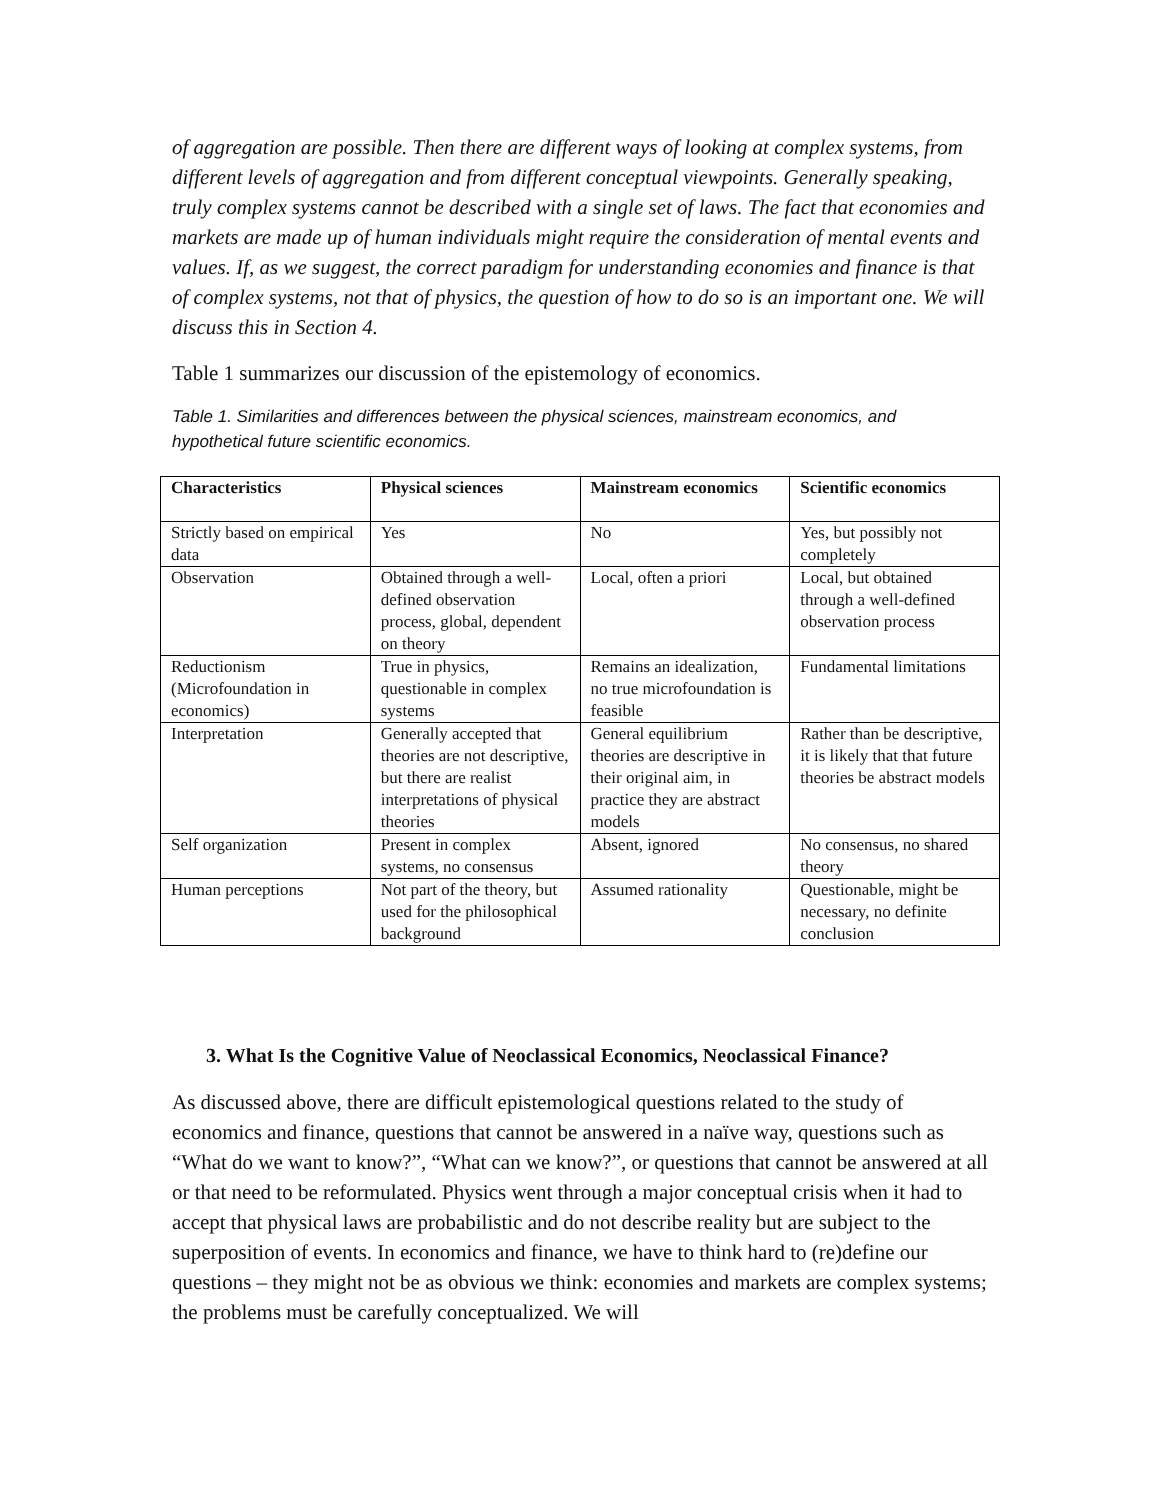of aggregation are possible. Then there are different ways of looking at complex systems, from different levels of aggregation and from different conceptual viewpoints. Generally speaking, truly complex systems cannot be described with a single set of laws. The fact that economies and markets are made up of human individuals might require the consideration of mental events and values. If, as we suggest, the correct paradigm for understanding economies and finance is that of complex systems, not that of physics, the question of how to do so is an important one. We will discuss this in Section 4.
Table 1 summarizes our discussion of the epistemology of economics.
Table 1. Similarities and differences between the physical sciences, mainstream economics, and hypothetical future scientific economics.
| Characteristics | Physical sciences | Mainstream economics | Scientific economics |
| --- | --- | --- | --- |
| Strictly based on empirical data | Yes | No | Yes, but possibly not completely |
| Observation | Obtained through a well-defined observation process, global, dependent on theory | Local, often a priori | Local, but obtained through a well-defined observation process |
| Reductionism (Microfoundation in economics) | True in physics, questionable in complex systems | Remains an idealization, no true microfoundation is feasible | Fundamental limitations |
| Interpretation | Generally accepted that theories are not descriptive, but there are realist interpretations of physical theories | General equilibrium theories are descriptive in their original aim, in practice they are abstract models | Rather than be descriptive, it is likely that that future theories be abstract models |
| Self organization | Present in complex systems, no consensus | Absent, ignored | No consensus, no shared theory |
| Human perceptions | Not part of the theory, but used for the philosophical background | Assumed rationality | Questionable, might be necessary, no definite conclusion |
3. What Is the Cognitive Value of Neoclassical Economics, Neoclassical Finance?
As discussed above, there are difficult epistemological questions related to the study of economics and finance, questions that cannot be answered in a naïve way, questions such as “What do we want to know?”, “What can we know?”, or questions that cannot be answered at all or that need to be reformulated. Physics went through a major conceptual crisis when it had to accept that physical laws are probabilistic and do not describe reality but are subject to the superposition of events. In economics and finance, we have to think hard to (re)define our questions – they might not be as obvious we think: economies and markets are complex systems; the problems must be carefully conceptualized. We will